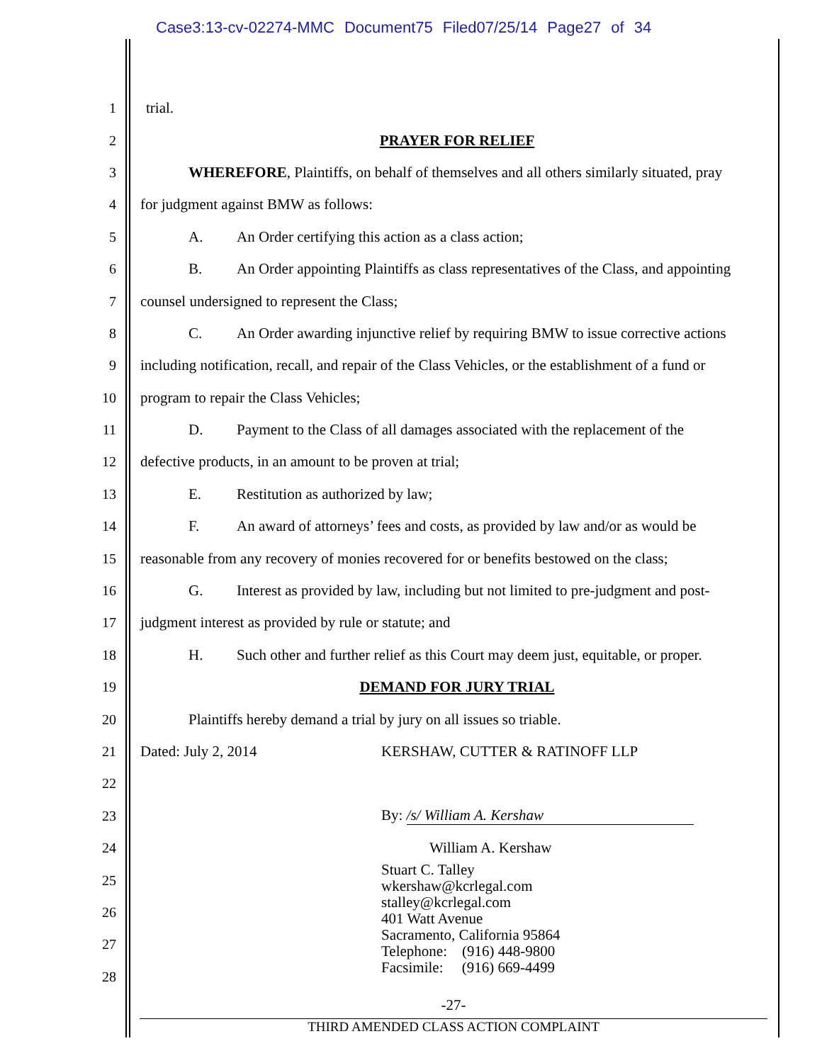Case3:13-cv-02274-MMC Document75 Filed07/25/14 Page27 of 34
1 trial.
2 PRAYER FOR RELIEF
3 WHEREFORE, Plaintiffs, on behalf of themselves and all others similarly situated, pray
4 for judgment against BMW as follows:
5 A. An Order certifying this action as a class action;
6 B. An Order appointing Plaintiffs as class representatives of the Class, and appointing
7 counsel undersigned to represent the Class;
8 C. An Order awarding injunctive relief by requiring BMW to issue corrective actions
9 including notification, recall, and repair of the Class Vehicles, or the establishment of a fund or
10 program to repair the Class Vehicles;
11 D. Payment to the Class of all damages associated with the replacement of the
12 defective products, in an amount to be proven at trial;
13 E. Restitution as authorized by law;
14 F. An award of attorneys’ fees and costs, as provided by law and/or as would be
15 reasonable from any recovery of monies recovered for or benefits bestowed on the class;
16 G. Interest as provided by law, including but not limited to pre-judgment and post-
17 judgment interest as provided by rule or statute; and
18 H. Such other and further relief as this Court may deem just, equitable, or proper.
19 DEMAND FOR JURY TRIAL
20 Plaintiffs hereby demand a trial by jury on all issues so triable.
21 Dated: July 2, 2014 KERSHAW, CUTTER & RATINOFF LLP
22
23 By: /s/ William A. Kershaw
24 William A. Kershaw
25
26
27
28
Stuart C. Talley
wkershaw@kcrlegal.com
stalley@kcrlegal.com
401 Watt Avenue
Sacramento, California 95864
Telephone: (916) 448-9800
Facsimile: (916) 669-4499
-27-
THIRD AMENDED CLASS ACTION COMPLAINT